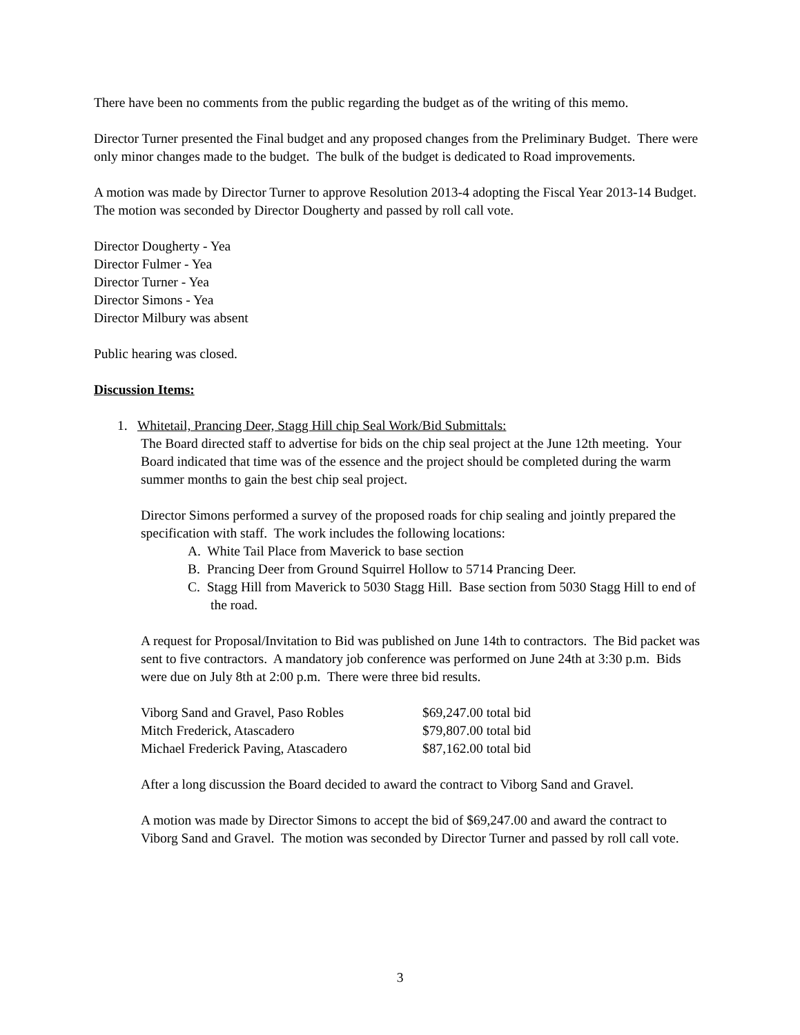There have been no comments from the public regarding the budget as of the writing of this memo.
Director Turner presented the Final budget and any proposed changes from the Preliminary Budget. There were only minor changes made to the budget. The bulk of the budget is dedicated to Road improvements.
A motion was made by Director Turner to approve Resolution 2013-4 adopting the Fiscal Year 2013-14 Budget. The motion was seconded by Director Dougherty and passed by roll call vote.
Director Dougherty - Yea
Director Fulmer - Yea
Director Turner - Yea
Director Simons - Yea
Director Milbury was absent
Public hearing was closed.
Discussion Items:
1. Whitetail, Prancing Deer, Stagg Hill chip Seal Work/Bid Submittals:
The Board directed staff to advertise for bids on the chip seal project at the June 12th meeting. Your Board indicated that time was of the essence and the project should be completed during the warm summer months to gain the best chip seal project.
Director Simons performed a survey of the proposed roads for chip sealing and jointly prepared the specification with staff. The work includes the following locations:
A. White Tail Place from Maverick to base section
B. Prancing Deer from Ground Squirrel Hollow to 5714 Prancing Deer.
C. Stagg Hill from Maverick to 5030 Stagg Hill. Base section from 5030 Stagg Hill to end of the road.
A request for Proposal/Invitation to Bid was published on June 14th to contractors. The Bid packet was sent to five contractors. A mandatory job conference was performed on June 24th at 3:30 p.m. Bids were due on July 8th at 2:00 p.m. There were three bid results.
| Viborg Sand and Gravel, Paso Robles | $69,247.00 total bid |
| Mitch Frederick, Atascadero | $79,807.00 total bid |
| Michael Frederick Paving, Atascadero | $87,162.00 total bid |
After a long discussion the Board decided to award the contract to Viborg Sand and Gravel.
A motion was made by Director Simons to accept the bid of $69,247.00 and award the contract to Viborg Sand and Gravel. The motion was seconded by Director Turner and passed by roll call vote.
3